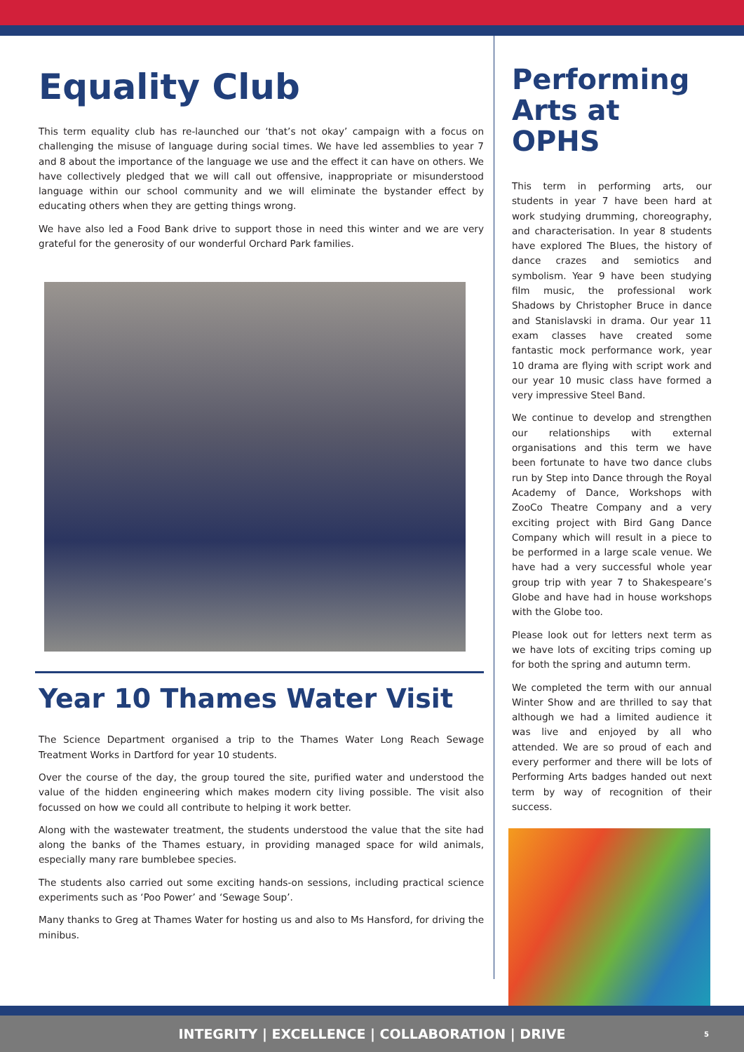Equality Club
This term equality club has re-launched our ‘that’s not okay’ campaign with a focus on challenging the misuse of language during social times. We have led assemblies to year 7 and 8 about the importance of the language we use and the effect it can have on others. We have collectively pledged that we will call out offensive, inappropriate or misunderstood language within our school community and we will eliminate the bystander effect by educating others when they are getting things wrong.
We have also led a Food Bank drive to support those in need this winter and we are very grateful for the generosity of our wonderful Orchard Park families.
Year 10 Thames Water Visit
The Science Department organised a trip to the Thames Water Long Reach Sewage Treatment Works in Dartford for year 10 students.
Over the course of the day, the group toured the site, purified water and understood the value of the hidden engineering which makes modern city living possible. The visit also focussed on how we could all contribute to helping it work better.
Along with the wastewater treatment, the students understood the value that the site had along the banks of the Thames estuary, in providing managed space for wild animals, especially many rare bumblebee species.
The students also carried out some exciting hands-on sessions, including practical science experiments such as ‘Poo Power’ and ‘Sewage Soup’.
Many thanks to Greg at Thames Water for hosting us and also to Ms Hansford, for driving the minibus.
Performing Arts at OPHS
This term in performing arts, our students in year 7 have been hard at work studying drumming, choreography, and characterisation. In year 8 students have explored The Blues, the history of dance crazes and semiotics and symbolism. Year 9 have been studying film music, the professional work Shadows by Christopher Bruce in dance and Stanislavski in drama. Our year 11 exam classes have created some fantastic mock performance work, year 10 drama are flying with script work and our year 10 music class have formed a very impressive Steel Band.
We continue to develop and strengthen our relationships with external organisations and this term we have been fortunate to have two dance clubs run by Step into Dance through the Royal Academy of Dance, Workshops with ZooCo Theatre Company and a very exciting project with Bird Gang Dance Company which will result in a piece to be performed in a large scale venue. We have had a very successful whole year group trip with year 7 to Shakespeare’s Globe and have had in house workshops with the Globe too.
Please look out for letters next term as we have lots of exciting trips coming up for both the spring and autumn term.
We completed the term with our annual Winter Show and are thrilled to say that although we had a limited audience it was live and enjoyed by all who attended. We are so proud of each and every performer and there will be lots of Performing Arts badges handed out next term by way of recognition of their success.
INTEGRITY | EXCELLENCE | COLLABORATION | DRIVE 5